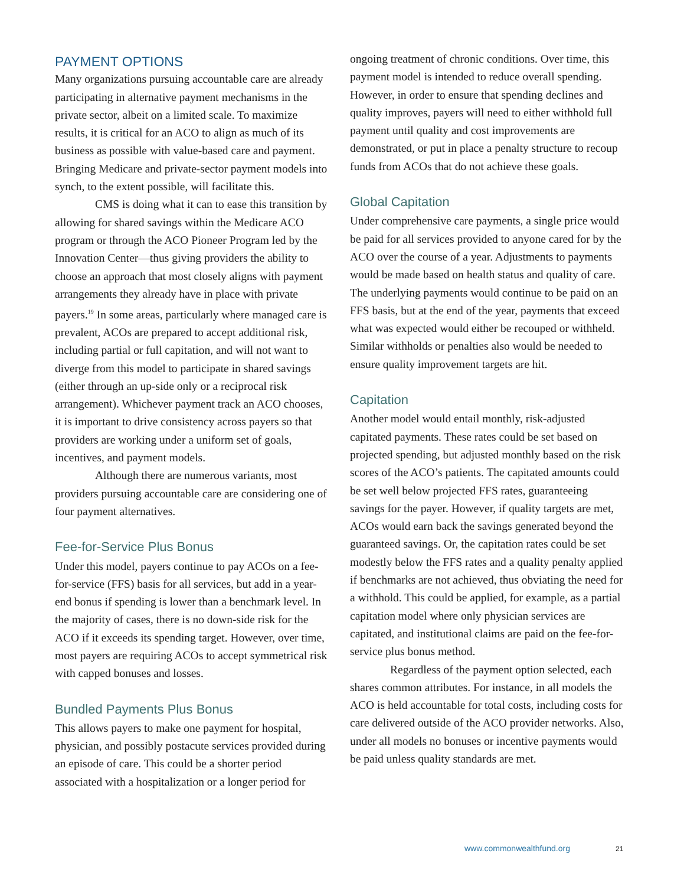PAYMENT OPTIONS
Many organizations pursuing accountable care are already participating in alternative payment mechanisms in the private sector, albeit on a limited scale. To maximize results, it is critical for an ACO to align as much of its business as possible with value-based care and payment. Bringing Medicare and private-sector payment models into synch, to the extent possible, will facilitate this.
CMS is doing what it can to ease this transition by allowing for shared savings within the Medicare ACO program or through the ACO Pioneer Program led by the Innovation Center—thus giving providers the ability to choose an approach that most closely aligns with payment arrangements they already have in place with private payers.<sup>19</sup> In some areas, particularly where managed care is prevalent, ACOs are prepared to accept additional risk, including partial or full capitation, and will not want to diverge from this model to participate in shared savings (either through an up-side only or a reciprocal risk arrangement). Whichever payment track an ACO chooses, it is important to drive consistency across payers so that providers are working under a uniform set of goals, incentives, and payment models.
Although there are numerous variants, most providers pursuing accountable care are considering one of four payment alternatives.
Fee-for-Service Plus Bonus
Under this model, payers continue to pay ACOs on a fee-for-service (FFS) basis for all services, but add in a year-end bonus if spending is lower than a benchmark level. In the majority of cases, there is no down-side risk for the ACO if it exceeds its spending target. However, over time, most payers are requiring ACOs to accept symmetrical risk with capped bonuses and losses.
Bundled Payments Plus Bonus
This allows payers to make one payment for hospital, physician, and possibly postacute services provided during an episode of care. This could be a shorter period associated with a hospitalization or a longer period for
ongoing treatment of chronic conditions. Over time, this payment model is intended to reduce overall spending. However, in order to ensure that spending declines and quality improves, payers will need to either withhold full payment until quality and cost improvements are demonstrated, or put in place a penalty structure to recoup funds from ACOs that do not achieve these goals.
Global Capitation
Under comprehensive care payments, a single price would be paid for all services provided to anyone cared for by the ACO over the course of a year. Adjustments to payments would be made based on health status and quality of care. The underlying payments would continue to be paid on an FFS basis, but at the end of the year, payments that exceed what was expected would either be recouped or withheld. Similar withholds or penalties also would be needed to ensure quality improvement targets are hit.
Capitation
Another model would entail monthly, risk-adjusted capitated payments. These rates could be set based on projected spending, but adjusted monthly based on the risk scores of the ACO’s patients. The capitated amounts could be set well below projected FFS rates, guaranteeing savings for the payer. However, if quality targets are met, ACOs would earn back the savings generated beyond the guaranteed savings. Or, the capitation rates could be set modestly below the FFS rates and a quality penalty applied if benchmarks are not achieved, thus obviating the need for a withhold. This could be applied, for example, as a partial capitation model where only physician services are capitated, and institutional claims are paid on the fee-for-service plus bonus method.
Regardless of the payment option selected, each shares common attributes. For instance, in all models the ACO is held accountable for total costs, including costs for care delivered outside of the ACO provider networks. Also, under all models no bonuses or incentive payments would be paid unless quality standards are met.
www.commonwealthfund.org 21